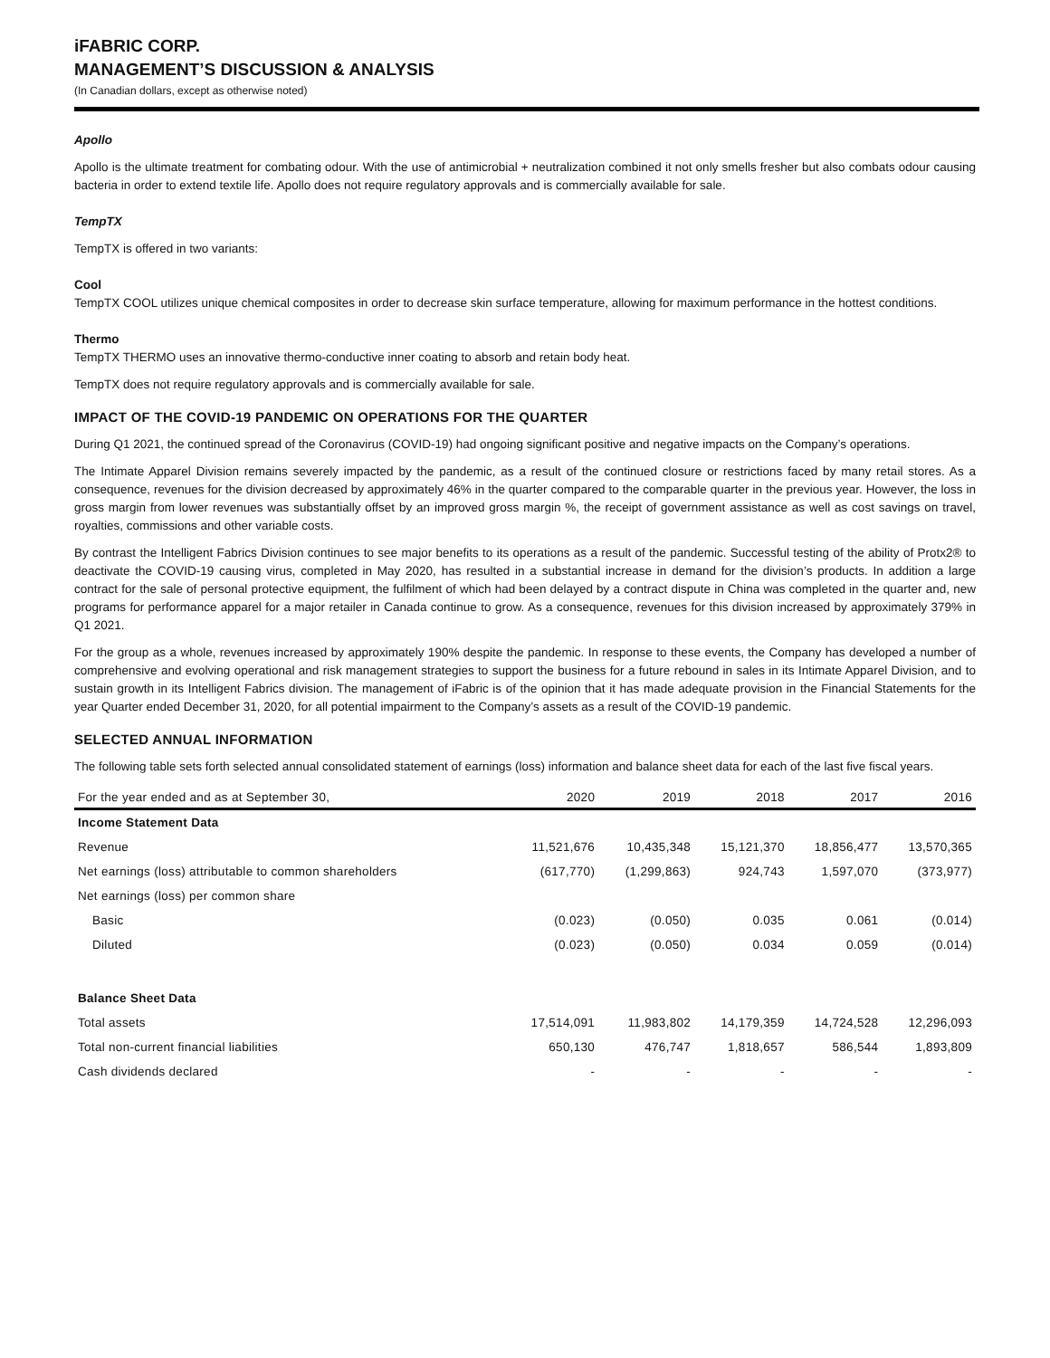iFABRIC CORP.
MANAGEMENT’S DISCUSSION & ANALYSIS
(In Canadian dollars, except as otherwise noted)
Apollo
Apollo is the ultimate treatment for combating odour. With the use of antimicrobial + neutralization combined it not only smells fresher but also combats odour causing bacteria in order to extend textile life. Apollo does not require regulatory approvals and is commercially available for sale.
TempTX
TempTX is offered in two variants:
Cool
TempTX COOL utilizes unique chemical composites in order to decrease skin surface temperature, allowing for maximum performance in the hottest conditions.
Thermo
TempTX THERMO uses an innovative thermo-conductive inner coating to absorb and retain body heat.
TempTX does not require regulatory approvals and is commercially available for sale.
IMPACT OF THE COVID-19 PANDEMIC ON OPERATIONS FOR THE QUARTER
During Q1 2021, the continued spread of the Coronavirus (COVID-19) had ongoing significant positive and negative impacts on the Company’s operations.
The Intimate Apparel Division remains severely impacted by the pandemic, as a result of the continued closure or restrictions faced by many retail stores. As a consequence, revenues for the division decreased by approximately 46% in the quarter compared to the comparable quarter in the previous year. However, the loss in gross margin from lower revenues was substantially offset by an improved gross margin %, the receipt of government assistance as well as cost savings on travel, royalties, commissions and other variable costs.
By contrast the Intelligent Fabrics Division continues to see major benefits to its operations as a result of the pandemic. Successful testing of the ability of Protx2® to deactivate the COVID-19 causing virus, completed in May 2020, has resulted in a substantial increase in demand for the division’s products. In addition a large contract for the sale of personal protective equipment, the fulfilment of which had been delayed by a contract dispute in China was completed in the quarter and, new programs for performance apparel for a major retailer in Canada continue to grow. As a consequence, revenues for this division increased by approximately 379% in Q1 2021.
For the group as a whole, revenues increased by approximately 190% despite the pandemic. In response to these events, the Company has developed a number of comprehensive and evolving operational and risk management strategies to support the business for a future rebound in sales in its Intimate Apparel Division, and to sustain growth in its Intelligent Fabrics division. The management of iFabric is of the opinion that it has made adequate provision in the Financial Statements for the year Quarter ended December 31, 2020, for all potential impairment to the Company’s assets as a result of the COVID-19 pandemic.
SELECTED ANNUAL INFORMATION
The following table sets forth selected annual consolidated statement of earnings (loss) information and balance sheet data for each of the last five fiscal years.
| For the year ended and as at September 30, | 2020 | 2019 | 2018 | 2017 | 2016 |
| --- | --- | --- | --- | --- | --- |
| Income Statement Data | | | | | |
| Revenue | 11,521,676 | 10,435,348 | 15,121,370 | 18,856,477 | 13,570,365 |
| Net earnings (loss) attributable to common shareholders | (617,770) | (1,299,863) | 924,743 | 1,597,070 | (373,977) |
| Net earnings (loss) per common share | | | | | |
| Basic | (0.023) | (0.050) | 0.035 | 0.061 | (0.014) |
| Diluted | (0.023) | (0.050) | 0.034 | 0.059 | (0.014) |
| Balance Sheet Data | | | | | |
| Total assets | 17,514,091 | 11,983,802 | 14,179,359 | 14,724,528 | 12,296,093 |
| Total non-current financial liabilities | 650,130 | 476,747 | 1,818,657 | 586,544 | 1,893,809 |
| Cash dividends declared | - | - | - | - | - |